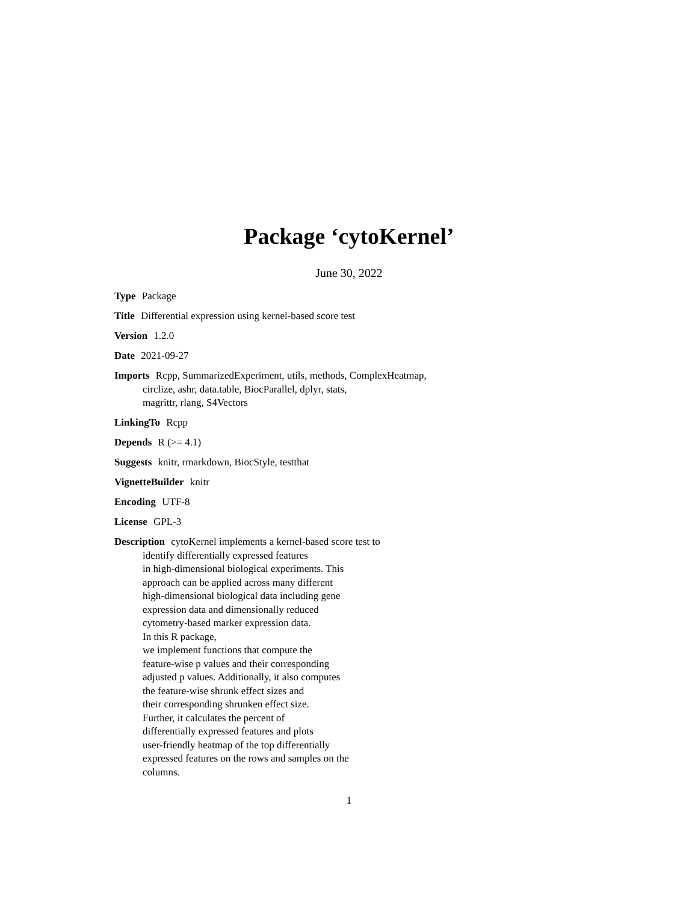Package ‘cytoKernel’
June 30, 2022
Type Package
Title Differential expression using kernel-based score test
Version 1.2.0
Date 2021-09-27
Imports Rcpp, SummarizedExperiment, utils, methods, ComplexHeatmap,
circlize, ashr, data.table, BiocParallel, dplyr, stats,
magrittr, rlang, S4Vectors
LinkingTo Rcpp
Depends R (>= 4.1)
Suggests knitr, rmarkdown, BiocStyle, testthat
VignetteBuilder knitr
Encoding UTF-8
License GPL-3
Description cytoKernel implements a kernel-based score test to
identify differentially expressed features
in high-dimensional biological experiments. This
approach can be applied across many different
high-dimensional biological data including gene
expression data and dimensionally reduced
cytometry-based marker expression data.
In this R package,
we implement functions that compute the
feature-wise p values and their corresponding
adjusted p values. Additionally, it also computes
the feature-wise shrunk effect sizes and
their corresponding shrunken effect size.
Further, it calculates the percent of
differentially expressed features and plots
user-friendly heatmap of the top differentially
expressed features on the rows and samples on the
columns.
1